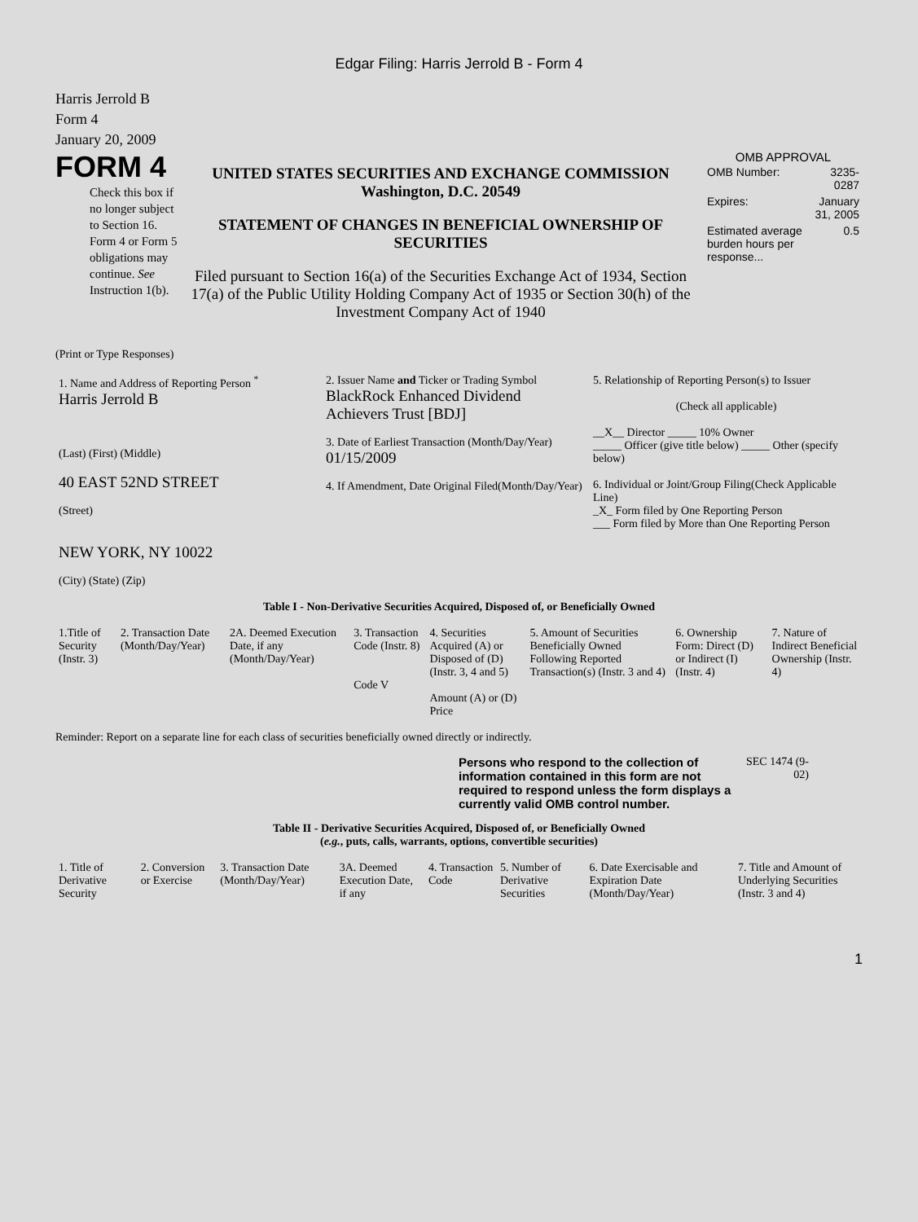Edgar Filing: Harris Jerrold B - Form 4
Harris Jerrold B
Form 4
January 20, 2009
FORM 4
Check this box if no longer subject to Section 16. Form 4 or Form 5 obligations may continue. See Instruction 1(b).
UNITED STATES SECURITIES AND EXCHANGE COMMISSION
Washington, D.C. 20549
STATEMENT OF CHANGES IN BENEFICIAL OWNERSHIP OF SECURITIES
Filed pursuant to Section 16(a) of the Securities Exchange Act of 1934, Section 17(a) of the Public Utility Holding Company Act of 1935 or Section 30(h) of the Investment Company Act of 1940
OMB APPROVAL
| OMB Number: | 3235-0287 |
| Expires: | January 31, 2005 |
| Estimated average burden hours per response... | 0.5 |
(Print or Type Responses)
| 1. Name and Address of Reporting Person <sup>*</sup> Harris Jerrold B (Last) (First) (Middle) 40 EAST 52ND STREET (Street) NEW YORK, NY 10022 (City) (State) (Zip) | 2. Issuer Name and Ticker or Trading Symbol BlackRock Enhanced Dividend Achievers Trust [BDJ] 3. Date of Earliest Transaction (Month/Day/Year) 01/15/2009 4. If Amendment, Date Original Filed(Month/Day/Year) | 5. Relationship of Reporting Person(s) to Issuer (Check all applicable) __X__ Director _____ 10% Owner _____ Officer (give title below) _____ Other (specify below) 6. Individual or Joint/Group Filing(Check Applicable Line) _X_ Form filed by One Reporting Person ___ Form filed by More than One Reporting Person |
Table I - Non-Derivative Securities Acquired, Disposed of, or Beneficially Owned
| 1.Title of Security (Instr. 3) | 2. Transaction Date (Month/Day/Year) | 2A. Deemed Execution Date, if any (Month/Day/Year) | 3. Transaction Code (Instr. 8) Code V | 4. Securities Acquired (A) or Disposed of (D) (Instr. 3, 4 and 5) Amount (A) or (D) Price | 5. Amount of Securities Beneficially Owned Following Reported Transaction(s) (Instr. 3 and 4) | 6. Ownership Form: Direct (D) or Indirect (I) (Instr. 4) | 7. Nature of Indirect Beneficial Ownership (Instr. 4) |
| --- | --- | --- | --- | --- | --- | --- | --- |
Reminder: Report on a separate line for each class of securities beneficially owned directly or indirectly.
Persons who respond to the collection of information contained in this form are not required to respond unless the form displays a currently valid OMB control number.
SEC 1474 (9-02)
Table II - Derivative Securities Acquired, Disposed of, or Beneficially Owned
(e.g., puts, calls, warrants, options, convertible securities)
| 1. Title of Derivative Security | 2. Conversion or Exercise | 3. Transaction Date (Month/Day/Year) | 3A. Deemed Execution Date, if any | 4. Transaction Code | 5. Number of Derivative Securities | 6. Date Exercisable and Expiration Date (Month/Day/Year) | 7. Title and Amount of Underlying Securities (Instr. 3 and 4) |
| --- | --- | --- | --- | --- | --- | --- | --- |
1